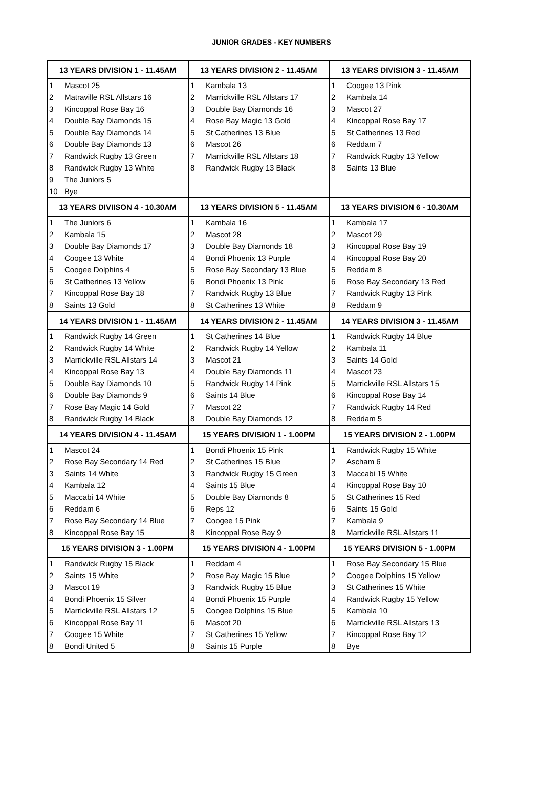JUNIOR GRADES - KEY NUMBERS
| 13 YEARS DIVISION 1 - 11.45AM | | 13 YEARS DIVISION 2 - 11.45AM | | 13 YEARS DIVISION 3 - 11.45AM | |
| --- | --- | --- | --- | --- | --- |
| 1 | Mascot 25 | 1 | Kambala 13 | 1 | Coogee 13 Pink |
| 2 | Matraville RSL Allstars 16 | 2 | Marrickville RSL Allstars 17 | 2 | Kambala 14 |
| 3 | Kincoppal Rose Bay 16 | 3 | Double Bay Diamonds 16 | 3 | Mascot 27 |
| 4 | Double Bay Diamonds 15 | 4 | Rose Bay Magic 13 Gold | 4 | Kincoppal Rose Bay 17 |
| 5 | Double Bay Diamonds 14 | 5 | St Catherines 13 Blue | 5 | St Catherines 13 Red |
| 6 | Double Bay Diamonds 13 | 6 | Mascot 26 | 6 | Reddam 7 |
| 7 | Randwick Rugby 13 Green | 7 | Marrickville RSL Allstars 18 | 7 | Randwick Rugby 13 Yellow |
| 8 | Randwick Rugby 13 White | 8 | Randwick Rugby 13 Black | 8 | Saints 13 Blue |
| 9 | The Juniors 5 | | | | |
| 10 | Bye | | | | |
| 13 YEARS DIVIISON 4 - 10.30AM | | 13 YEARS DIVISION 5 - 11.45AM | | 13 YEARS DIVISION 6 - 10.30AM | |
| 1 | The Juniors 6 | 1 | Kambala 16 | 1 | Kambala 17 |
| 2 | Kambala 15 | 2 | Mascot 28 | 2 | Mascot 29 |
| 3 | Double Bay Diamonds 17 | 3 | Double Bay Diamonds 18 | 3 | Kincoppal Rose Bay 19 |
| 4 | Coogee 13 White | 4 | Bondi Phoenix 13 Purple | 4 | Kincoppal Rose Bay 20 |
| 5 | Coogee Dolphins 4 | 5 | Rose Bay Secondary 13 Blue | 5 | Reddam 8 |
| 6 | St Catherines 13 Yellow | 6 | Bondi Phoenix 13 Pink | 6 | Rose Bay Secondary 13 Red |
| 7 | Kincoppal Rose Bay 18 | 7 | Randwick Rugby 13 Blue | 7 | Randwick Rugby 13 Pink |
| 8 | Saints 13 Gold | 8 | St Catherines 13 White | 8 | Reddam 9 |
| 14 YEARS DIVISION 1 - 11.45AM | | 14 YEARS DIVISION 2 - 11.45AM | | 14 YEARS DIVISION 3 - 11.45AM | |
| 1 | Randwick Rugby 14 Green | 1 | St Catherines 14 Blue | 1 | Randwick Rugby 14 Blue |
| 2 | Randwick Rugby 14 White | 2 | Randwick Rugby 14 Yellow | 2 | Kambala 11 |
| 3 | Marrickville RSL Allstars 14 | 3 | Mascot 21 | 3 | Saints 14 Gold |
| 4 | Kincoppal Rose Bay 13 | 4 | Double Bay Diamonds 11 | 4 | Mascot 23 |
| 5 | Double Bay Diamonds 10 | 5 | Randwick Rugby 14 Pink | 5 | Marrickville RSL Allstars 15 |
| 6 | Double Bay Diamonds 9 | 6 | Saints 14 Blue | 6 | Kincoppal Rose Bay 14 |
| 7 | Rose Bay Magic 14 Gold | 7 | Mascot 22 | 7 | Randwick Rugby 14 Red |
| 8 | Randwick Rugby 14 Black | 8 | Double Bay Diamonds 12 | 8 | Reddam 5 |
| 14 YEARS DIVISION 4 - 11.45AM | | 15 YEARS DIVISION 1 - 1.00PM | | 15 YEARS DIVISION 2 - 1.00PM | |
| 1 | Mascot 24 | 1 | Bondi Phoenix 15 Pink | 1 | Randwick Rugby 15 White |
| 2 | Rose Bay Secondary 14 Red | 2 | St Catherines 15 Blue | 2 | Ascham 6 |
| 3 | Saints 14 White | 3 | Randwick Rugby 15 Green | 3 | Maccabi 15 White |
| 4 | Kambala 12 | 4 | Saints 15 Blue | 4 | Kincoppal Rose Bay 10 |
| 5 | Maccabi 14 White | 5 | Double Bay Diamonds 8 | 5 | St Catherines 15 Red |
| 6 | Reddam 6 | 6 | Reps 12 | 6 | Saints 15 Gold |
| 7 | Rose Bay Secondary 14 Blue | 7 | Coogee 15 Pink | 7 | Kambala 9 |
| 8 | Kincoppal Rose Bay 15 | 8 | Kincoppal Rose Bay 9 | 8 | Marrickville RSL Allstars 11 |
| 15 YEARS DIVISION 3 - 1.00PM | | 15 YEARS DIVISION 4 - 1.00PM | | 15 YEARS DIVISION 5 - 1.00PM | |
| 1 | Randwick Rugby 15 Black | 1 | Reddam 4 | 1 | Rose Bay Secondary 15 Blue |
| 2 | Saints 15 White | 2 | Rose Bay Magic 15 Blue | 2 | Coogee Dolphins 15 Yellow |
| 3 | Mascot 19 | 3 | Randwick Rugby 15 Blue | 3 | St Catherines 15 White |
| 4 | Bondi Phoenix 15 Silver | 4 | Bondi Phoenix 15 Purple | 4 | Randwick Rugby 15 Yellow |
| 5 | Marrickville RSL Allstars 12 | 5 | Coogee Dolphins 15 Blue | 5 | Kambala 10 |
| 6 | Kincoppal Rose Bay 11 | 6 | Mascot 20 | 6 | Marrickville RSL Allstars 13 |
| 7 | Coogee 15 White | 7 | St Catherines 15 Yellow | 7 | Kincoppal Rose Bay 12 |
| 8 | Bondi United 5 | 8 | Saints 15 Purple | 8 | Bye |